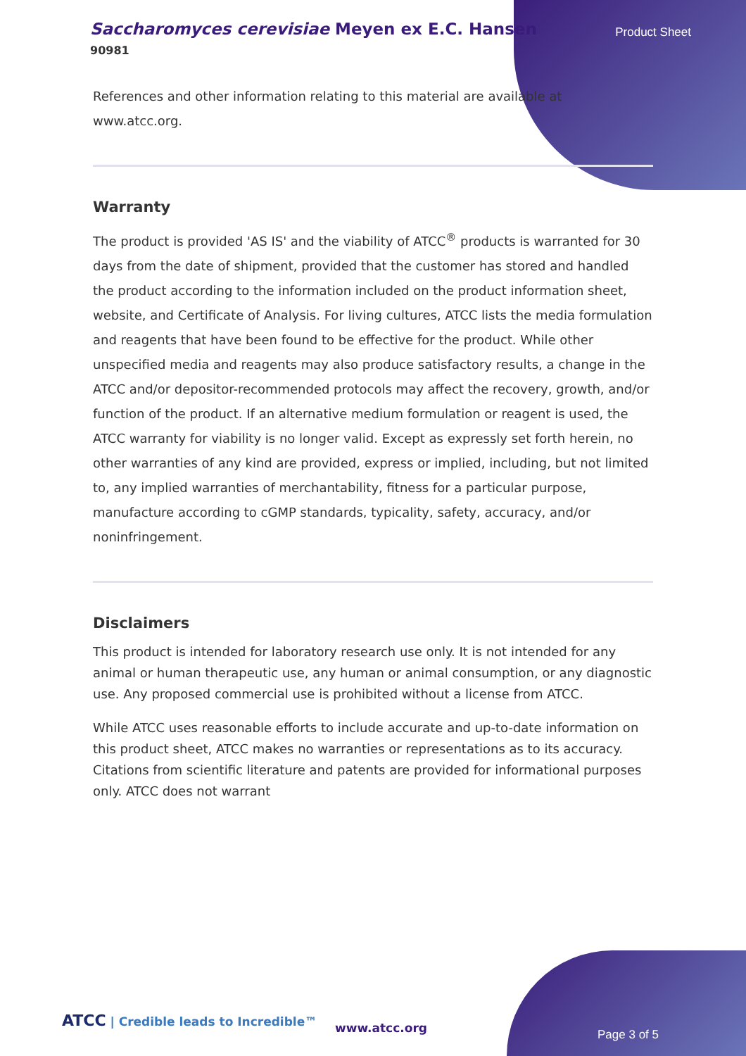Saccharomyces cerevisiae Meyen ex E.C. Hansen
90981
Product Sheet
References and other information relating to this material are available at www.atcc.org.
Warranty
The product is provided 'AS IS' and the viability of ATCC<sup>®</sup> products is warranted for 30 days from the date of shipment, provided that the customer has stored and handled the product according to the information included on the product information sheet, website, and Certificate of Analysis. For living cultures, ATCC lists the media formulation and reagents that have been found to be effective for the product. While other unspecified media and reagents may also produce satisfactory results, a change in the ATCC and/or depositor-recommended protocols may affect the recovery, growth, and/or function of the product. If an alternative medium formulation or reagent is used, the ATCC warranty for viability is no longer valid. Except as expressly set forth herein, no other warranties of any kind are provided, express or implied, including, but not limited to, any implied warranties of merchantability, fitness for a particular purpose, manufacture according to cGMP standards, typicality, safety, accuracy, and/or noninfringement.
Disclaimers
This product is intended for laboratory research use only. It is not intended for any animal or human therapeutic use, any human or animal consumption, or any diagnostic use. Any proposed commercial use is prohibited without a license from ATCC.
While ATCC uses reasonable efforts to include accurate and up-to-date information on this product sheet, ATCC makes no warranties or representations as to its accuracy. Citations from scientific literature and patents are provided for informational purposes only. ATCC does not warrant
ATCC | Credible leads to Incredible™
www.atcc.org Page 3 of 5